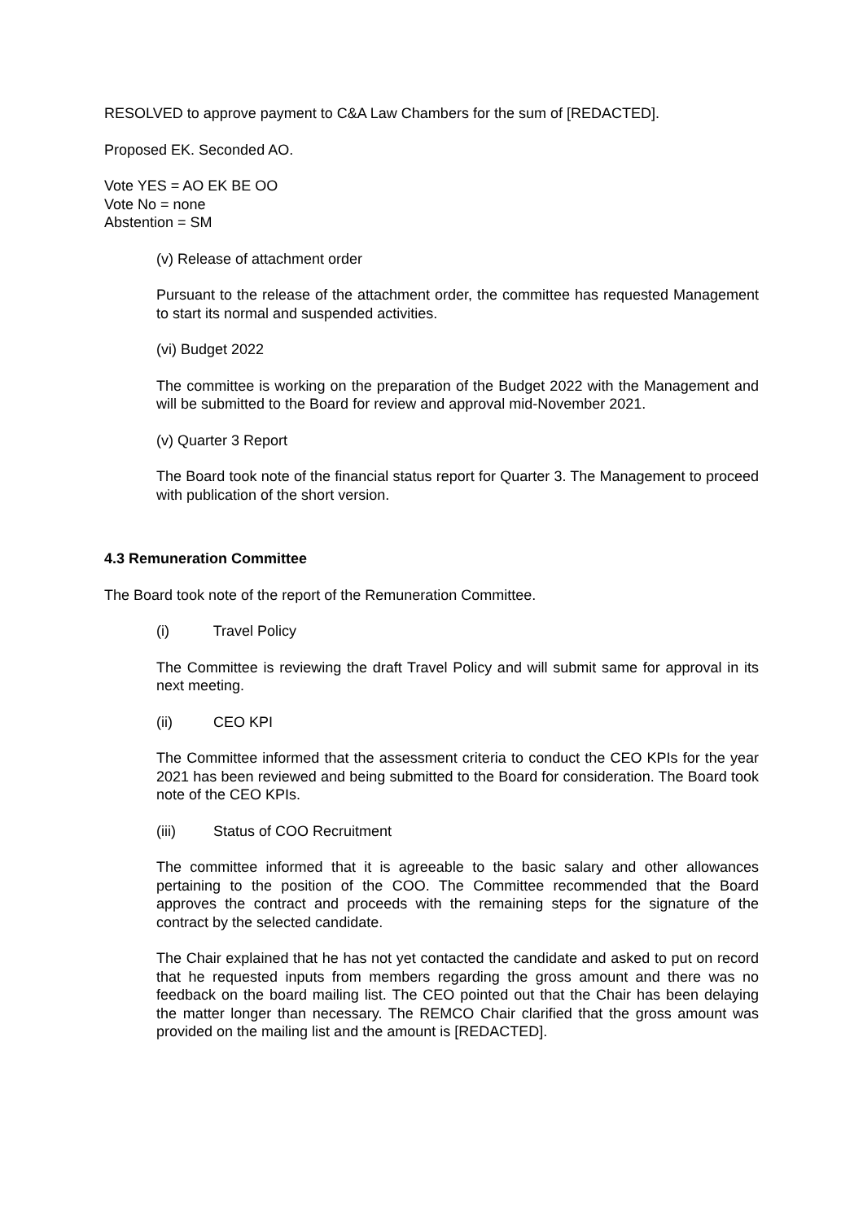RESOLVED to approve payment to C&A Law Chambers for the sum of [REDACTED].
Proposed EK. Seconded AO.
Vote YES = AO EK BE OO
Vote No = none
Abstention = SM
(v) Release of attachment order
Pursuant to the release of the attachment order, the committee has requested Management to start its normal and suspended activities.
(vi) Budget 2022
The committee is working on the preparation of the Budget 2022 with the Management and will be submitted to the Board for review and approval mid-November 2021.
(v) Quarter 3 Report
The Board took note of the financial status report for Quarter 3. The Management to proceed with publication of the short version.
4.3 Remuneration Committee
The Board took note of the report of the Remuneration Committee.
(i) Travel Policy
The Committee is reviewing the draft Travel Policy and will submit same for approval in its next meeting.
(ii) CEO KPI
The Committee informed that the assessment criteria to conduct the CEO KPIs for the year 2021 has been reviewed and being submitted to the Board for consideration. The Board took note of the CEO KPIs.
(iii) Status of COO Recruitment
The committee informed that it is agreeable to the basic salary and other allowances pertaining to the position of the COO. The Committee recommended that the Board approves the contract and proceeds with the remaining steps for the signature of the contract by the selected candidate.
The Chair explained that he has not yet contacted the candidate and asked to put on record that he requested inputs from members regarding the gross amount and there was no feedback on the board mailing list. The CEO pointed out that the Chair has been delaying the matter longer than necessary. The REMCO Chair clarified that the gross amount was provided on the mailing list and the amount is [REDACTED].